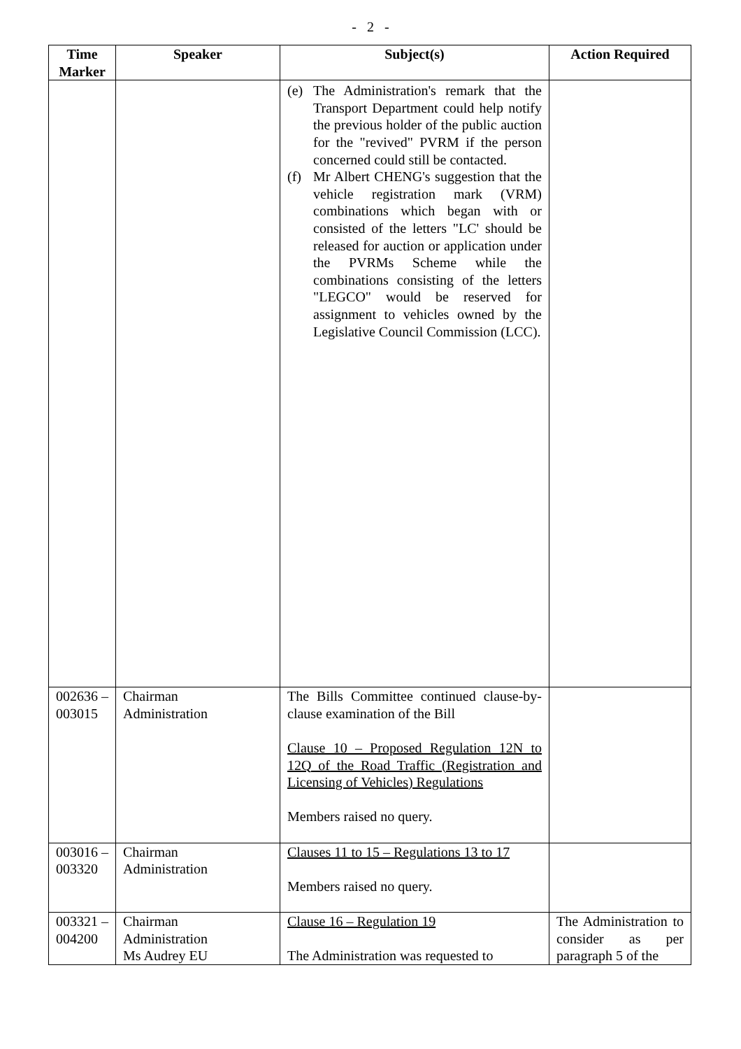- 2 -
| Time Marker | Speaker | Subject(s) | Action Required |
| --- | --- | --- | --- |
| | | (e) The Administration's remark that the Transport Department could help notify the previous holder of the public auction for the "revived" PVRM if the person concerned could still be contacted. (f) Mr Albert CHENG's suggestion that the vehicle registration mark (VRM) combinations which began with or consisted of the letters "LC' should be released for auction or application under the PVRMs Scheme while the combinations consisting of the letters "LEGCO" would be reserved for assignment to vehicles owned by the Legislative Council Commission (LCC). | |
| 002636 – 003015 | Chairman Administration | The Bills Committee continued clause-by-clause examination of the Bill Clause 10 – Proposed Regulation 12N to 12Q of the Road Traffic (Registration and Licensing of Vehicles) Regulations Members raised no query. | |
| 003016 – 003320 | Chairman Administration | Clauses 11 to 15 – Regulations 13 to 17 Members raised no query. | |
| 003321 – 004200 | Chairman Administration Ms Audrey EU | Clause 16 – Regulation 19 The Administration was requested to | The Administration to consider as per paragraph 5 of the |